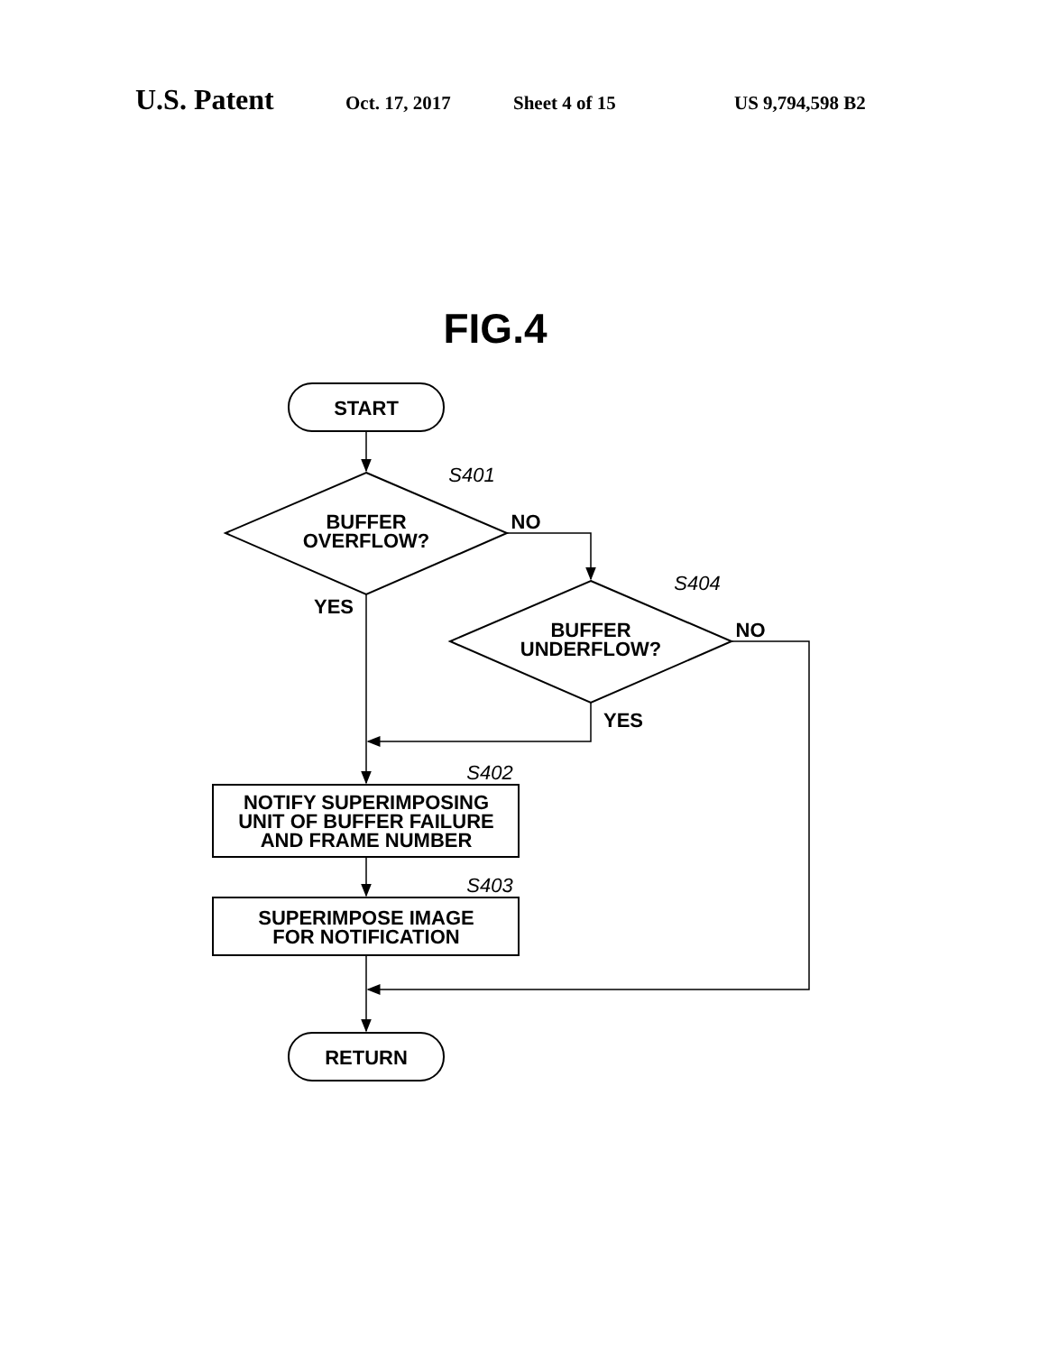U.S. Patent Oct. 17, 2017 Sheet 4 of 15 US 9,794,598 B2
FIG.4
START
BUFFER
OVERFLOW?
S401
NO
YES
BUFFER
UNDERFLOW?
S404
NO
YES
S402
NOTIFY SUPERIMPOSING
UNIT OF BUFFER FAILURE
AND FRAME NUMBER
S403
SUPERIMPOSE IMAGE
FOR NOTIFICATION
RETURN